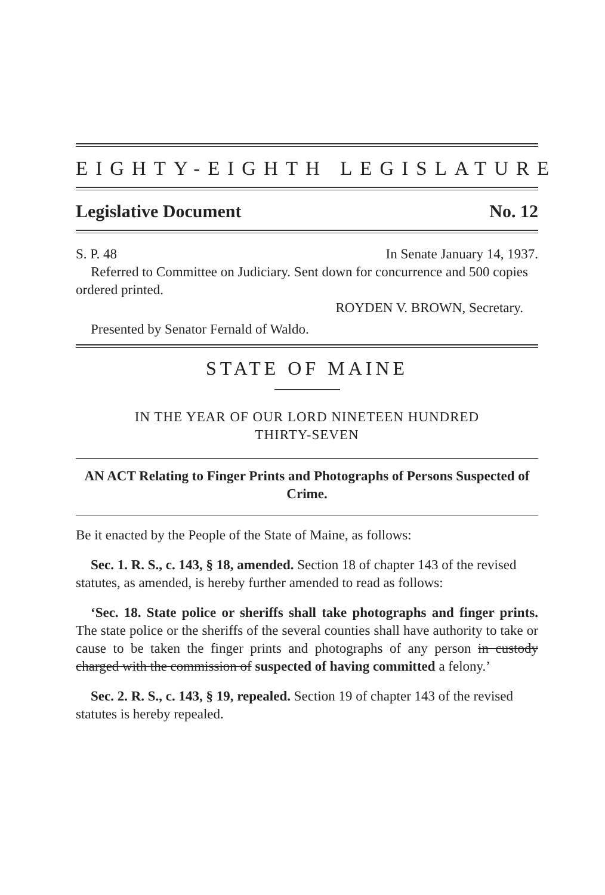EIGHTY-EIGHTH LEGISLATURE
Legislative Document No. 12
S. P. 48 In Senate January 14, 1937.
Referred to Committee on Judiciary. Sent down for concurrence and 500 copies ordered printed.
ROYDEN V. BROWN, Secretary.
Presented by Senator Fernald of Waldo.
STATE OF MAINE
IN THE YEAR OF OUR LORD NINETEEN HUNDRED
THIRTY-SEVEN
AN ACT Relating to Finger Prints and Photographs of Persons Suspected of Crime.
Be it enacted by the People of the State of Maine, as follows:
Sec. 1. R. S., c. 143, § 18, amended. Section 18 of chapter 143 of the revised statutes, as amended, is hereby further amended to read as follows:
‘Sec. 18. State police or sheriffs shall take photographs and finger prints. The state police or the sheriffs of the several counties shall have authority to take or cause to be taken the finger prints and photographs of any person in custody charged with the commission of suspected of having committed a felony.’
Sec. 2. R. S., c. 143, § 19, repealed. Section 19 of chapter 143 of the revised statutes is hereby repealed.